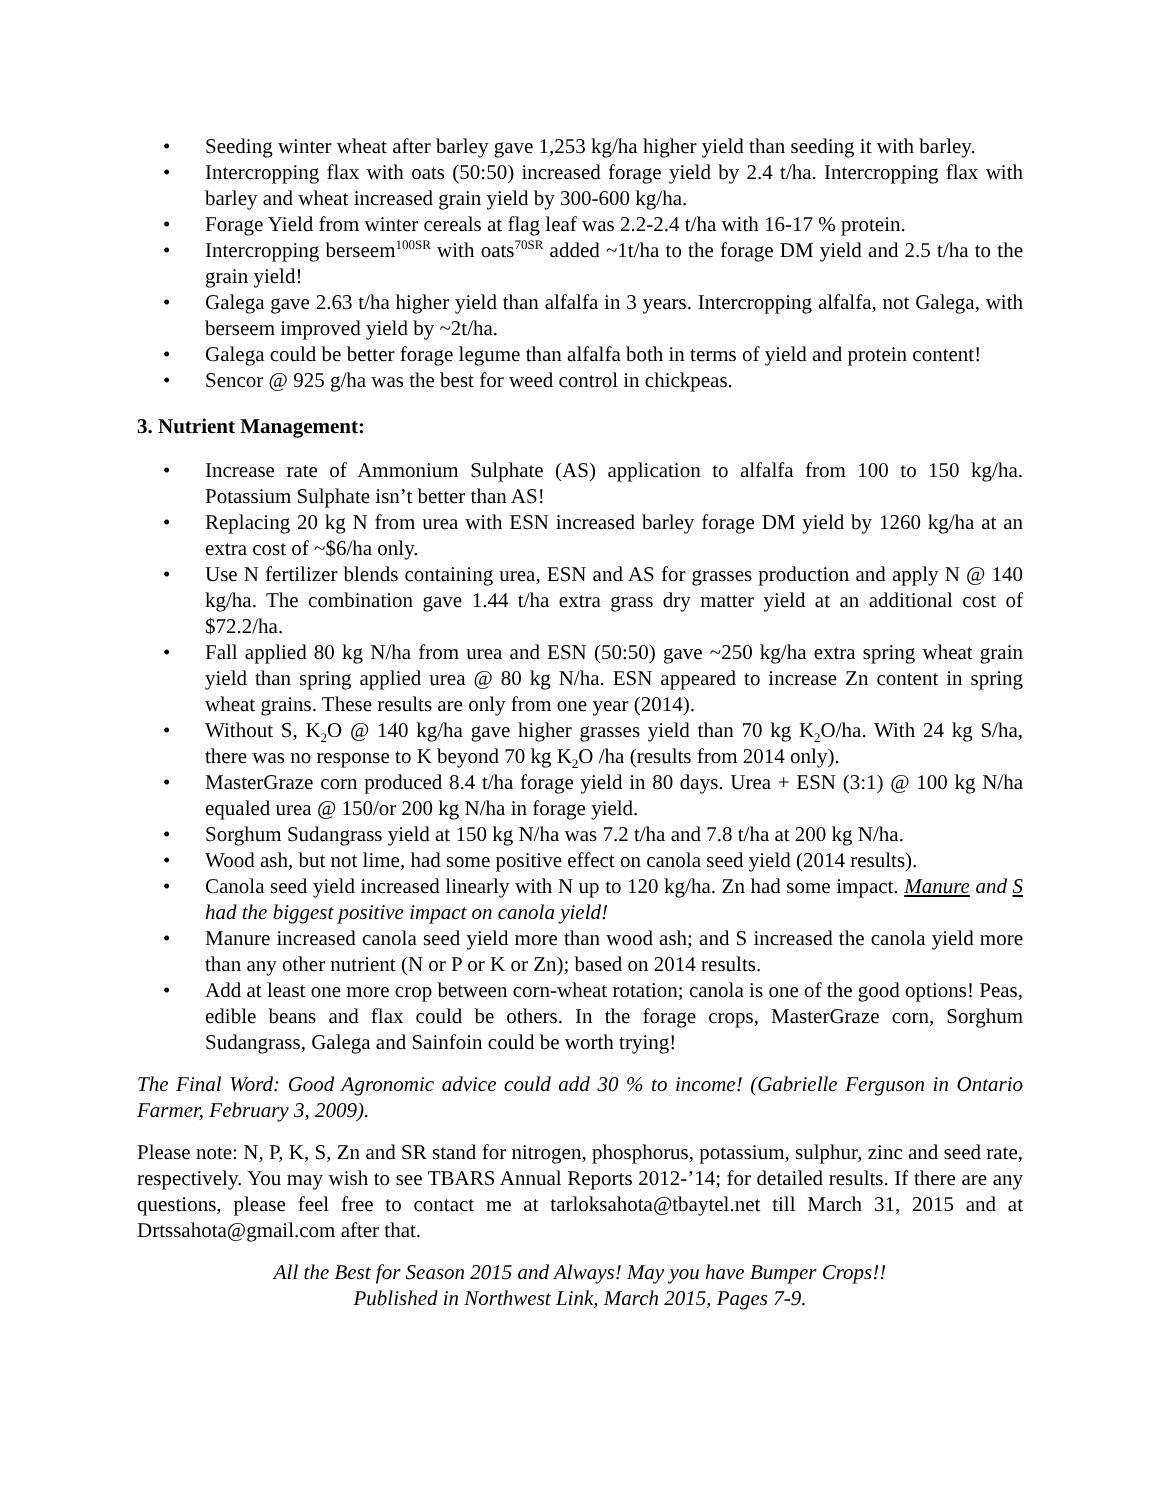• Seeding winter wheat after barley gave 1,253 kg/ha higher yield than seeding it with barley.
• Intercropping flax with oats (50:50) increased forage yield by 2.4 t/ha. Intercropping flax with barley and wheat increased grain yield by 300-600 kg/ha.
• Forage Yield from winter cereals at flag leaf was 2.2-2.4 t/ha with 16-17 % protein.
• Intercropping berseem<sup>100SR</sup> with oats<sup>70SR</sup> added ~1t/ha to the forage DM yield and 2.5 t/ha to the grain yield!
• Galega gave 2.63 t/ha higher yield than alfalfa in 3 years. Intercropping alfalfa, not Galega, with berseem improved yield by ~2t/ha.
• Galega could be better forage legume than alfalfa both in terms of yield and protein content!
• Sencor @ 925 g/ha was the best for weed control in chickpeas.
3. Nutrient Management:
• Increase rate of Ammonium Sulphate (AS) application to alfalfa from 100 to 150 kg/ha. Potassium Sulphate isn’t better than AS!
• Replacing 20 kg N from urea with ESN increased barley forage DM yield by 1260 kg/ha at an extra cost of ~$6/ha only.
• Use N fertilizer blends containing urea, ESN and AS for grasses production and apply N @ 140 kg/ha. The combination gave 1.44 t/ha extra grass dry matter yield at an additional cost of $72.2/ha.
• Fall applied 80 kg N/ha from urea and ESN (50:50) gave ~250 kg/ha extra spring wheat grain yield than spring applied urea @ 80 kg N/ha. ESN appeared to increase Zn content in spring wheat grains. These results are only from one year (2014).
• Without S, K<sub>2</sub>O @ 140 kg/ha gave higher grasses yield than 70 kg K<sub>2</sub>O/ha. With 24 kg S/ha, there was no response to K beyond 70 kg K<sub>2</sub>O /ha (results from 2014 only).
• MasterGraze corn produced 8.4 t/ha forage yield in 80 days. Urea + ESN (3:1) @ 100 kg N/ha equaled urea @ 150/or 200 kg N/ha in forage yield.
• Sorghum Sudangrass yield at 150 kg N/ha was 7.2 t/ha and 7.8 t/ha at 200 kg N/ha.
• Wood ash, but not lime, had some positive effect on canola seed yield (2014 results).
• Canola seed yield increased linearly with N up to 120 kg/ha. Zn had some impact. Manure and S had the biggest positive impact on canola yield!
• Manure increased canola seed yield more than wood ash; and S increased the canola yield more than any other nutrient (N or P or K or Zn); based on 2014 results.
• Add at least one more crop between corn-wheat rotation; canola is one of the good options! Peas, edible beans and flax could be others. In the forage crops, MasterGraze corn, Sorghum Sudangrass, Galega and Sainfoin could be worth trying!
The Final Word: Good Agronomic advice could add 30 % to income! (Gabrielle Ferguson in Ontario Farmer, February 3, 2009).
Please note: N, P, K, S, Zn and SR stand for nitrogen, phosphorus, potassium, sulphur, zinc and seed rate, respectively. You may wish to see TBARS Annual Reports 2012-’14; for detailed results. If there are any questions, please feel free to contact me at tarloksahota@tbaytel.net till March 31, 2015 and at Drtssahota@gmail.com after that.
All the Best for Season 2015 and Always! May you have Bumper Crops!!
Published in Northwest Link, March 2015, Pages 7-9.